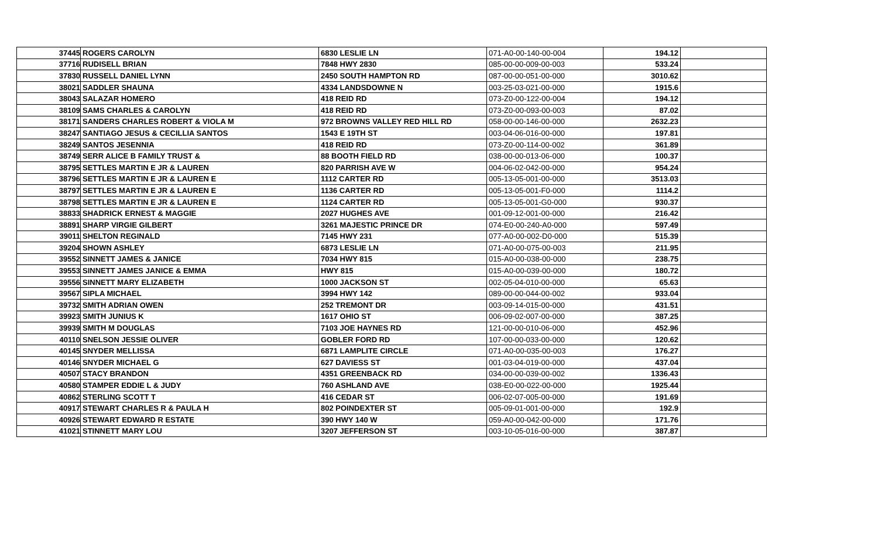| 37445 | ROGERS CAROLYN | 6830 LESLIE LN | 071-A0-00-140-00-004 | 194.12 | |
| 37716 | RUDISELL BRIAN | 7848 HWY 2830 | 085-00-00-009-00-003 | 533.24 | |
| 37830 | RUSSELL DANIEL LYNN | 2450 SOUTH HAMPTON RD | 087-00-00-051-00-000 | 3010.62 | |
| 38021 | SADDLER SHAUNA | 4334 LANDSDOWNE N | 003-25-03-021-00-000 | 1915.6 | |
| 38043 | SALAZAR HOMERO | 418 REID RD | 073-Z0-00-122-00-004 | 194.12 | |
| 38109 | SAMS CHARLES & CAROLYN | 418 REID RD | 073-Z0-00-093-00-003 | 87.02 | |
| 38171 | SANDERS CHARLES ROBERT & VIOLA M | 972 BROWNS VALLEY RED HILL RD | 058-00-00-146-00-000 | 2632.23 | |
| 38247 | SANTIAGO JESUS & CECILLIA SANTOS | 1543 E 19TH ST | 003-04-06-016-00-000 | 197.81 | |
| 38249 | SANTOS JESENNIA | 418 REID RD | 073-Z0-00-114-00-002 | 361.89 | |
| 38749 | SERR ALICE B FAMILY TRUST & | 88 BOOTH FIELD RD | 038-00-00-013-06-000 | 100.37 | |
| 38795 | SETTLES MARTIN E JR & LAUREN | 820 PARRISH AVE W | 004-06-02-042-00-000 | 954.24 | |
| 38796 | SETTLES MARTIN E JR & LAUREN E | 1112 CARTER RD | 005-13-05-001-00-000 | 3513.03 | |
| 38797 | SETTLES MARTIN E JR & LAUREN E | 1136 CARTER RD | 005-13-05-001-F0-000 | 1114.2 | |
| 38798 | SETTLES MARTIN E JR & LAUREN E | 1124 CARTER RD | 005-13-05-001-G0-000 | 930.37 | |
| 38833 | SHADRICK ERNEST & MAGGIE | 2027 HUGHES AVE | 001-09-12-001-00-000 | 216.42 | |
| 38891 | SHARP VIRGIE GILBERT | 3261 MAJESTIC PRINCE DR | 074-E0-00-240-A0-000 | 597.49 | |
| 39011 | SHELTON REGINALD | 7145 HWY 231 | 077-A0-00-002-D0-000 | 515.39 | |
| 39204 | SHOWN ASHLEY | 6873 LESLIE LN | 071-A0-00-075-00-003 | 211.95 | |
| 39552 | SINNETT JAMES & JANICE | 7034 HWY 815 | 015-A0-00-038-00-000 | 238.75 | |
| 39553 | SINNETT JAMES JANICE & EMMA | HWY 815 | 015-A0-00-039-00-000 | 180.72 | |
| 39556 | SINNETT MARY ELIZABETH | 1000 JACKSON ST | 002-05-04-010-00-000 | 65.63 | |
| 39567 | SIPLA MICHAEL | 3994 HWY 142 | 089-00-00-044-00-002 | 933.04 | |
| 39732 | SMITH ADRIAN OWEN | 252 TREMONT DR | 003-09-14-015-00-000 | 431.51 | |
| 39923 | SMITH JUNIUS K | 1617 OHIO ST | 006-09-02-007-00-000 | 387.25 | |
| 39939 | SMITH M DOUGLAS | 7103 JOE HAYNES RD | 121-00-00-010-06-000 | 452.96 | |
| 40110 | SNELSON JESSIE OLIVER | GOBLER FORD RD | 107-00-00-033-00-000 | 120.62 | |
| 40145 | SNYDER MELLISSA | 6871 LAMPLITE CIRCLE | 071-A0-00-035-00-003 | 176.27 | |
| 40146 | SNYDER MICHAEL G | 627 DAVIESS ST | 001-03-04-019-00-000 | 437.04 | |
| 40507 | STACY BRANDON | 4351 GREENBACK RD | 034-00-00-039-00-002 | 1336.43 | |
| 40580 | STAMPER EDDIE L & JUDY | 760 ASHLAND AVE | 038-E0-00-022-00-000 | 1925.44 | |
| 40862 | STERLING SCOTT T | 416 CEDAR ST | 006-02-07-005-00-000 | 191.69 | |
| 40917 | STEWART CHARLES R & PAULA H | 802 POINDEXTER ST | 005-09-01-001-00-000 | 192.9 | |
| 40926 | STEWART EDWARD R ESTATE | 390 HWY 140 W | 059-A0-00-042-00-000 | 171.76 | |
| 41021 | STINNETT MARY LOU | 3207 JEFFERSON ST | 003-10-05-016-00-000 | 387.87 | |